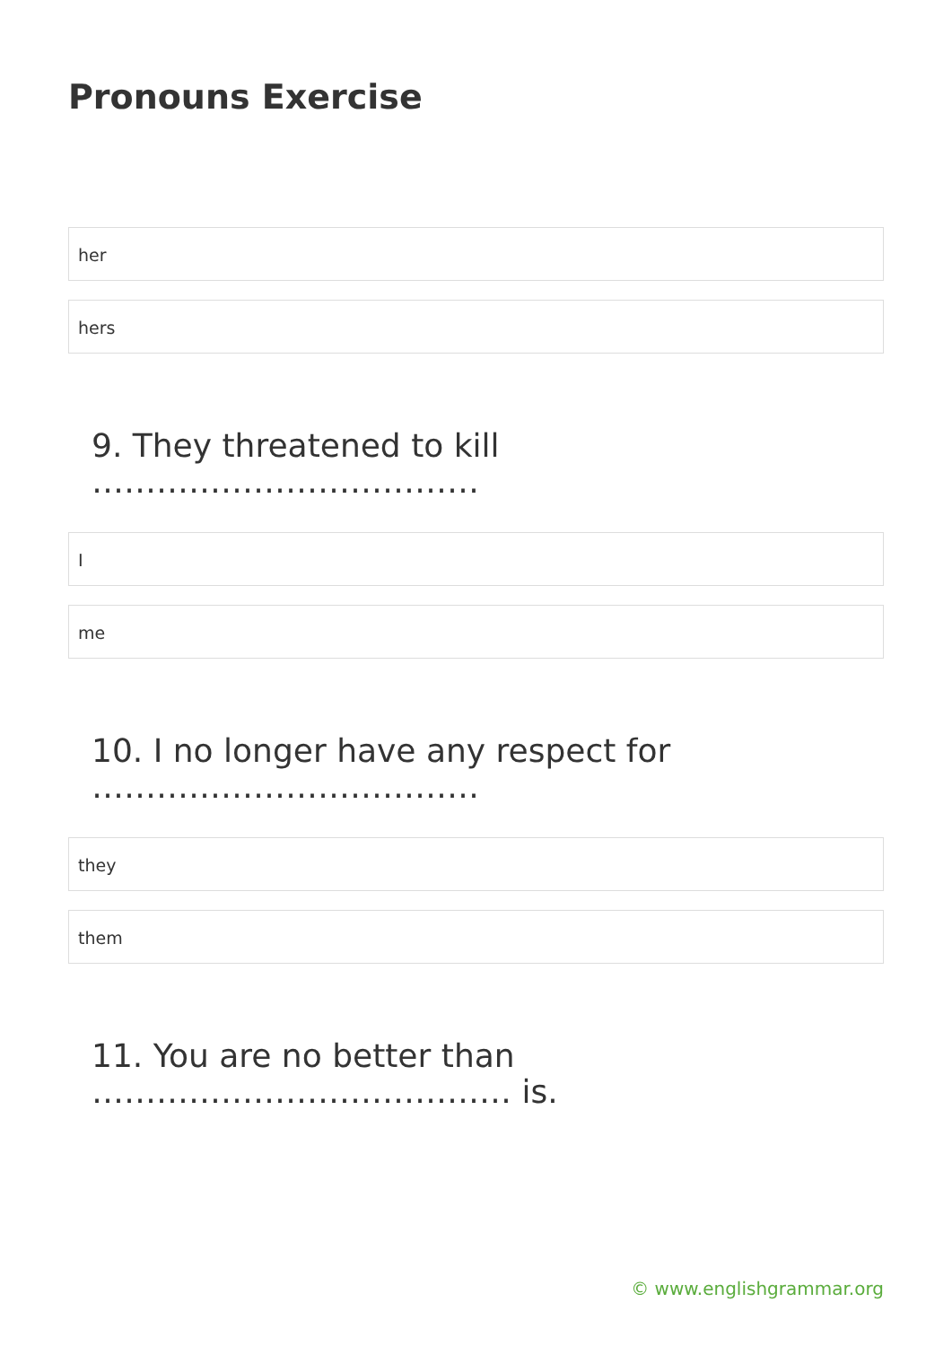Pronouns Exercise
her
hers
9. They threatened to kill ………………………………
I
me
10. I no longer have any respect for ………………………………
they
them
11. You are no better than ………………………………… is.
© www.englishgrammar.org